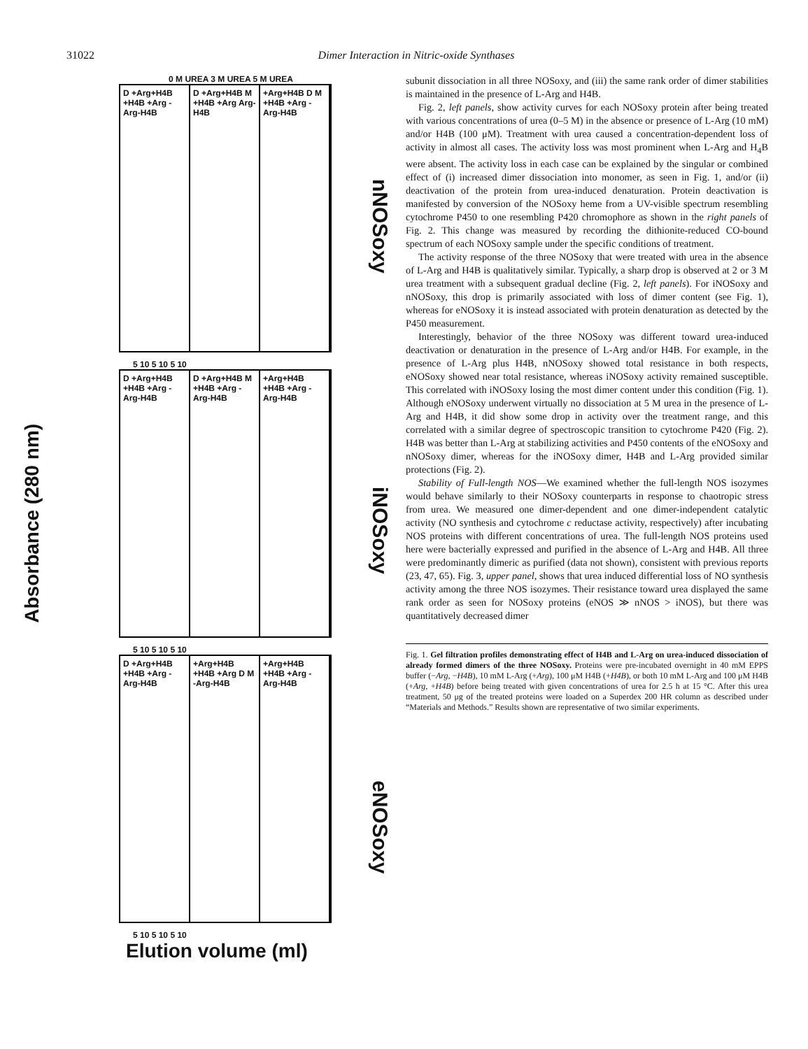31022 Dimer Interaction in Nitric-oxide Synthases
0 M UREA 3 M UREA 5 M UREA
D +Arg+H4B +H4B +Arg -Arg-H4B D +Arg+H4B M +H4B +Arg Arg-H4B +Arg+H4B D M +H4B +Arg -Arg-H4B
5 10 5 10 5 10
D +Arg+H4B +H4B +Arg -Arg-H4B D +Arg+H4B M +H4B +Arg -Arg-H4B
+Arg+H4B +H4B +Arg -Arg-H4B
5 10 5 10 5 10
D +Arg+H4B +H4B +Arg -Arg-H4B +Arg+H4B +H4B +Arg D M -Arg-H4B
+Arg+H4B +H4B +Arg -Arg-H4B
5 10 5 10 5 10
Elution volume (ml)
Absorbance (280 nm)
nNOSoxy
iNOSoxy
eNOSoxy
subunit dissociation in all three NOSoxy, and (iii) the same rank order of dimer stabilities is maintained in the presence of L-Arg and H4B.
Fig. 2, left panels, show activity curves for each NOSoxy protein after being treated with various concentrations of urea (0–5 M) in the absence or presence of L-Arg (10 mM) and/or H4B (100 μM). Treatment with urea caused a concentration-dependent loss of activity in almost all cases. The activity loss was most prominent when L-Arg and H<sub>4</sub>B were absent. The activity loss in each case can be explained by the singular or combined effect of (i) increased dimer dissociation into monomer, as seen in Fig. 1, and/or (ii) deactivation of the protein from urea-induced denaturation. Protein deactivation is manifested by conversion of the NOSoxy heme from a UV-visible spectrum resembling cytochrome P450 to one resembling P420 chromophore as shown in the right panels of Fig. 2. This change was measured by recording the dithionite-reduced CO-bound spectrum of each NOSoxy sample under the specific conditions of treatment.
The activity response of the three NOSoxy that were treated with urea in the absence of L-Arg and H4B is qualitatively similar. Typically, a sharp drop is observed at 2 or 3 M urea treatment with a subsequent gradual decline (Fig. 2, left panels). For iNOSoxy and nNOSoxy, this drop is primarily associated with loss of dimer content (see Fig. 1), whereas for eNOSoxy it is instead associated with protein denaturation as detected by the P450 measurement.
Interestingly, behavior of the three NOSoxy was different toward urea-induced deactivation or denaturation in the presence of L-Arg and/or H4B. For example, in the presence of L-Arg plus H4B, nNOSoxy showed total resistance in both respects, eNOSoxy showed near total resistance, whereas iNOSoxy activity remained susceptible. This correlated with iNOSoxy losing the most dimer content under this condition (Fig. 1). Although eNOSoxy underwent virtually no dissociation at 5 M urea in the presence of L-Arg and H4B, it did show some drop in activity over the treatment range, and this correlated with a similar degree of spectroscopic transition to cytochrome P420 (Fig. 2). H4B was better than L-Arg at stabilizing activities and P450 contents of the eNOSoxy and nNOSoxy dimer, whereas for the iNOSoxy dimer, H4B and L-Arg provided similar protections (Fig. 2).
Stability of Full-length NOS—We examined whether the full-length NOS isozymes would behave similarly to their NOSoxy counterparts in response to chaotropic stress from urea. We measured one dimer-dependent and one dimer-independent catalytic activity (NO synthesis and cytochrome c reductase activity, respectively) after incubating NOS proteins with different concentrations of urea. The full-length NOS proteins used here were bacterially expressed and purified in the absence of L-Arg and H4B. All three were predominantly dimeric as purified (data not shown), consistent with previous reports (23, 47, 65). Fig. 3, upper panel, shows that urea induced differential loss of NO synthesis activity among the three NOS isozymes. Their resistance toward urea displayed the same rank order as seen for NOSoxy proteins (eNOS ≫ nNOS > iNOS), but there was quantitatively decreased dimer
Fig. 1. Gel filtration profiles demonstrating effect of H4B and L-Arg on urea-induced dissociation of already formed dimers of the three NOSoxy. Proteins were pre-incubated overnight in 40 mM EPPS buffer (−Arg, −H4B), 10 mM L-Arg (+Arg), 100 μM H4B (+H4B), or both 10 mM L-Arg and 100 μM H4B (+Arg, +H4B) before being treated with given concentrations of urea for 2.5 h at 15 °C. After this urea treatment, 50 μg of the treated proteins were loaded on a Superdex 200 HR column as described under “Materials and Methods.” Results shown are representative of two similar experiments.